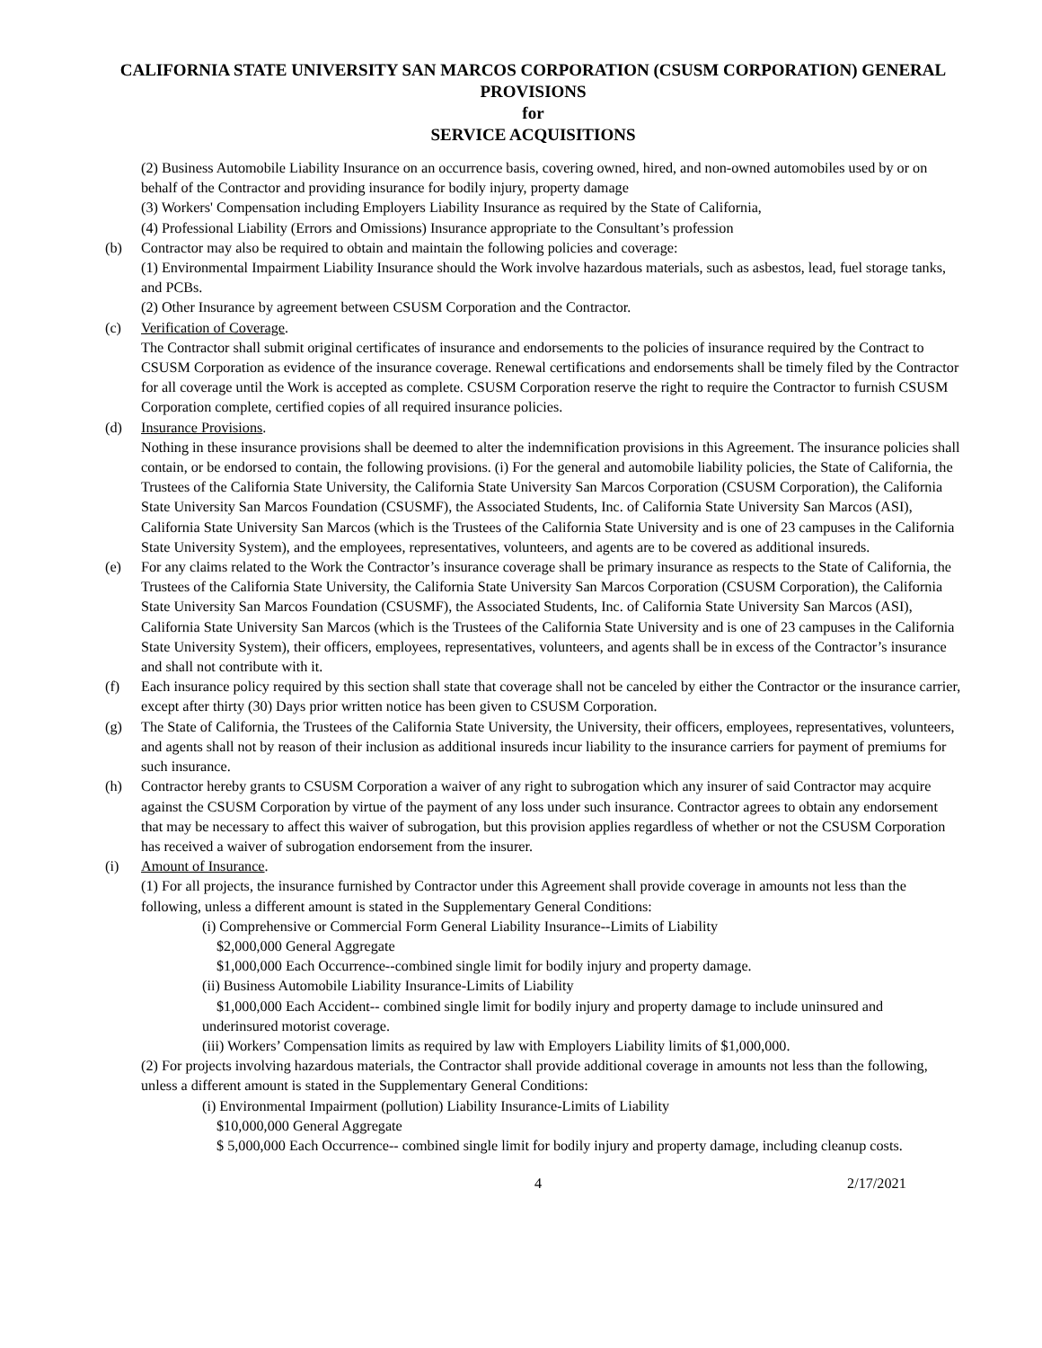CALIFORNIA STATE UNIVERSITY SAN MARCOS CORPORATION (CSUSM CORPORATION) GENERAL PROVISIONS
for
SERVICE ACQUISITIONS
(2) Business Automobile Liability Insurance on an occurrence basis, covering owned, hired, and non-owned automobiles used by or on behalf of the Contractor and providing insurance for bodily injury, property damage
(3) Workers' Compensation including Employers Liability Insurance as required by the State of California,
(4) Professional Liability (Errors and Omissions) Insurance appropriate to the Consultant’s profession
(b) Contractor may also be required to obtain and maintain the following policies and coverage:
(1) Environmental Impairment Liability Insurance should the Work involve hazardous materials, such as asbestos, lead, fuel storage tanks, and PCBs.
(2) Other Insurance by agreement between CSUSM Corporation and the Contractor.
(c) Verification of Coverage.
The Contractor shall submit original certificates of insurance and endorsements to the policies of insurance required by the Contract to CSUSM Corporation as evidence of the insurance coverage. Renewal certifications and endorsements shall be timely filed by the Contractor for all coverage until the Work is accepted as complete. CSUSM Corporation reserve the right to require the Contractor to furnish CSUSM Corporation complete, certified copies of all required insurance policies.
(d) Insurance Provisions.
Nothing in these insurance provisions shall be deemed to alter the indemnification provisions in this Agreement. The insurance policies shall contain, or be endorsed to contain, the following provisions. (i) For the general and automobile liability policies, the State of California, the Trustees of the California State University, the California State University San Marcos Corporation (CSUSM Corporation), the California State University San Marcos Foundation (CSUSMF), the Associated Students, Inc. of California State University San Marcos (ASI), California State University San Marcos (which is the Trustees of the California State University and is one of 23 campuses in the California State University System), and the employees, representatives, volunteers, and agents are to be covered as additional insureds.
(e) For any claims related to the Work the Contractor’s insurance coverage shall be primary insurance as respects to the State of California, the Trustees of the California State University, the California State University San Marcos Corporation (CSUSM Corporation), the California State University San Marcos Foundation (CSUSMF), the Associated Students, Inc. of California State University San Marcos (ASI), California State University San Marcos (which is the Trustees of the California State University and is one of 23 campuses in the California State University System), their officers, employees, representatives, volunteers, and agents shall be in excess of the Contractor’s insurance and shall not contribute with it.
(f) Each insurance policy required by this section shall state that coverage shall not be canceled by either the Contractor or the insurance carrier, except after thirty (30) Days prior written notice has been given to CSUSM Corporation.
(g) The State of California, the Trustees of the California State University, the University, their officers, employees, representatives, volunteers, and agents shall not by reason of their inclusion as additional insureds incur liability to the insurance carriers for payment of premiums for such insurance.
(h) Contractor hereby grants to CSUSM Corporation a waiver of any right to subrogation which any insurer of said Contractor may acquire against the CSUSM Corporation by virtue of the payment of any loss under such insurance. Contractor agrees to obtain any endorsement that may be necessary to affect this waiver of subrogation, but this provision applies regardless of whether or not the CSUSM Corporation has received a waiver of subrogation endorsement from the insurer.
(i) Amount of Insurance.
(1) For all projects, the insurance furnished by Contractor under this Agreement shall provide coverage in amounts not less than the following, unless a different amount is stated in the Supplementary General Conditions:
(i) Comprehensive or Commercial Form General Liability Insurance--Limits of Liability
$2,000,000 General Aggregate
$1,000,000 Each Occurrence--combined single limit for bodily injury and property damage.
(ii) Business Automobile Liability Insurance-Limits of Liability
$1,000,000 Each Accident-- combined single limit for bodily injury and property damage to include uninsured and underinsured motorist coverage.
(iii) Workers’ Compensation limits as required by law with Employers Liability limits of $1,000,000.
(2) For projects involving hazardous materials, the Contractor shall provide additional coverage in amounts not less than the following, unless a different amount is stated in the Supplementary General Conditions:
(i) Environmental Impairment (pollution) Liability Insurance-Limits of Liability
$10,000,000 General Aggregate
$ 5,000,000 Each Occurrence-- combined single limit for bodily injury and property damage, including cleanup costs.
4 2/17/2021